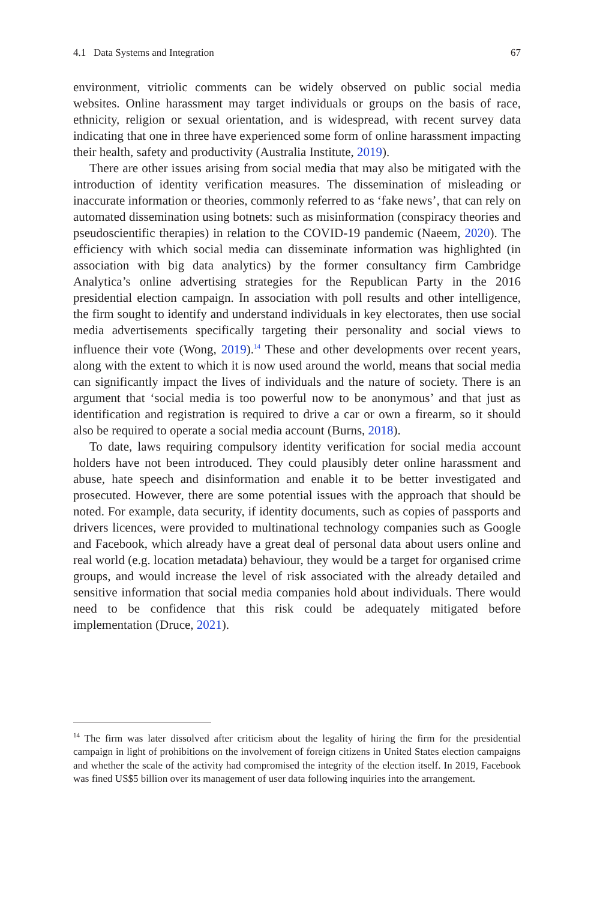4.1 Data Systems and Integration 67
environment, vitriolic comments can be widely observed on public social media websites. Online harassment may target individuals or groups on the basis of race, ethnicity, religion or sexual orientation, and is widespread, with recent survey data indicating that one in three have experienced some form of online harassment impacting their health, safety and productivity (Australia Institute, 2019).
There are other issues arising from social media that may also be mitigated with the introduction of identity verification measures. The dissemination of misleading or inaccurate information or theories, commonly referred to as ‘fake news’, that can rely on automated dissemination using botnets: such as misinformation (conspiracy theories and pseudoscientific therapies) in relation to the COVID-19 pandemic (Naeem, 2020). The efficiency with which social media can disseminate information was highlighted (in association with big data analytics) by the former consultancy firm Cambridge Analytica’s online advertising strategies for the Republican Party in the 2016 presidential election campaign. In association with poll results and other intelligence, the firm sought to identify and understand individuals in key electorates, then use social media advertisements specifically targeting their personality and social views to influence their vote (Wong, 2019).<sup>14</sup> These and other developments over recent years, along with the extent to which it is now used around the world, means that social media can significantly impact the lives of individuals and the nature of society. There is an argument that ‘social media is too powerful now to be anonymous’ and that just as identification and registration is required to drive a car or own a firearm, so it should also be required to operate a social media account (Burns, 2018).
To date, laws requiring compulsory identity verification for social media account holders have not been introduced. They could plausibly deter online harassment and abuse, hate speech and disinformation and enable it to be better investigated and prosecuted. However, there are some potential issues with the approach that should be noted. For example, data security, if identity documents, such as copies of passports and drivers licences, were provided to multinational technology companies such as Google and Facebook, which already have a great deal of personal data about users online and real world (e.g. location metadata) behaviour, they would be a target for organised crime groups, and would increase the level of risk associated with the already detailed and sensitive information that social media companies hold about individuals. There would need to be confidence that this risk could be adequately mitigated before implementation (Druce, 2021).
<sup>14</sup> The firm was later dissolved after criticism about the legality of hiring the firm for the presidential campaign in light of prohibitions on the involvement of foreign citizens in United States election campaigns and whether the scale of the activity had compromised the integrity of the election itself. In 2019, Facebook was fined US$5 billion over its management of user data following inquiries into the arrangement.